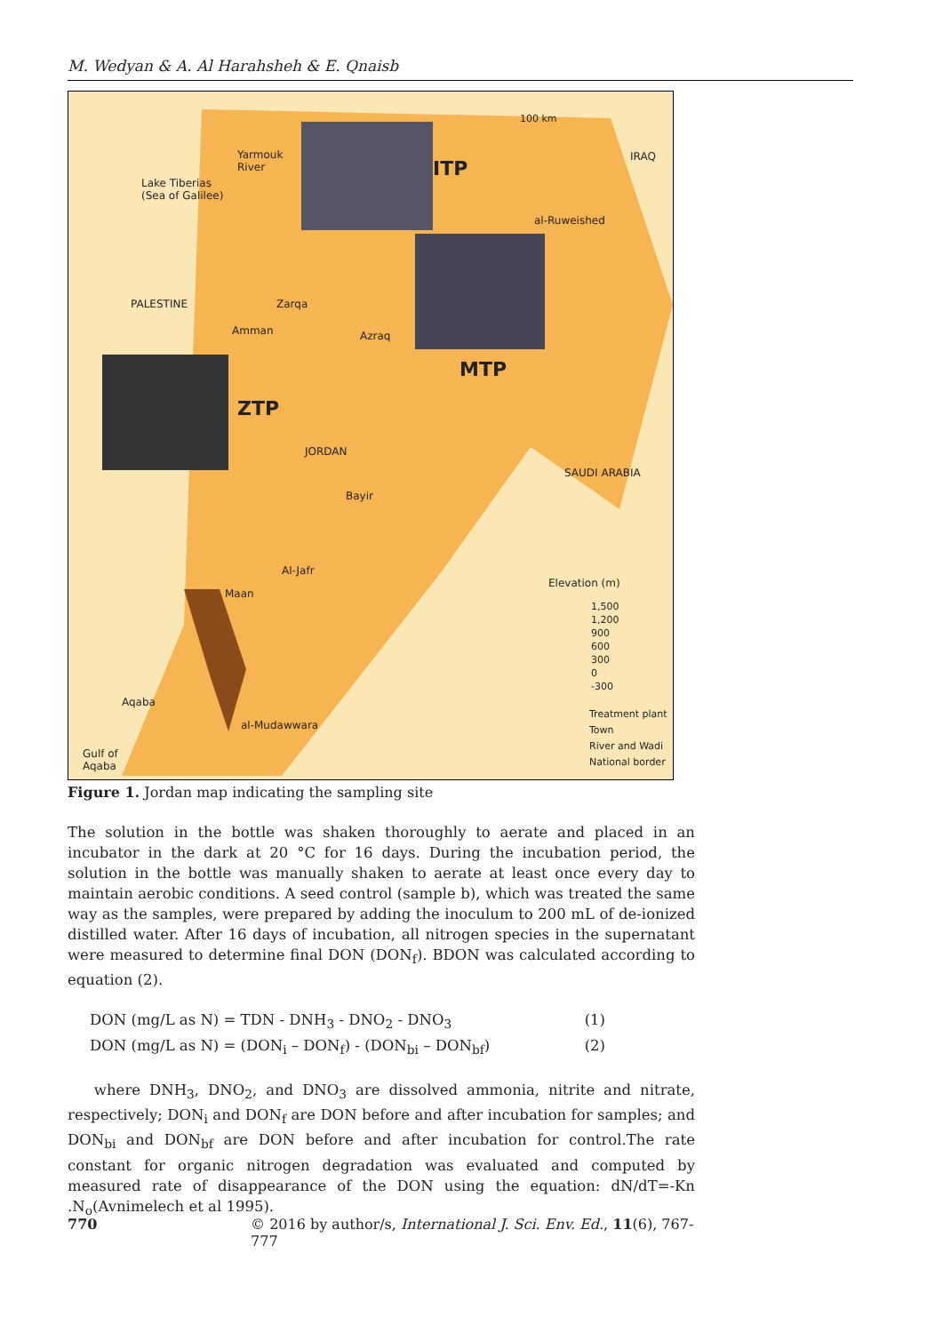M. Wedyan & A. Al Harahsheh & E. Qnaisb
Yarmouk
River
Lake Tiberias
(Sea of Galilee)
ITP
100 km
IRAQ
al-Ruweished
PALESTINE
Amman
Zarqa
Azraq
MTP
ZTP
JORDAN
SAUDI ARABIA
Bayir
Al-Jafr
Maan
Elevation (m)
1,500
1,200
900
600
300
0
-300
Treatment plant
Town
River and Wadi
National border
Aqaba
al-Mudawwara
Gulf of
Aqaba
Figure 1. Jordan map indicating the sampling site
The solution in the bottle was shaken thoroughly to aerate and placed in an incubator in the dark at 20 °C for 16 days. During the incubation period, the solution in the bottle was manually shaken to aerate at least once every day to maintain aerobic conditions. A seed control (sample b), which was treated the same way as the samples, were prepared by adding the inoculum to 200 mL of de-ionized distilled water. After 16 days of incubation, all nitrogen species in the supernatant were measured to determine final DON (DON<sub>f</sub>). BDON was calculated according to equation (2).
DON (mg/L as N) = TDN - DNH<sub>3</sub> - DNO<sub>2</sub> - DNO<sub>3</sub> (1)
DON (mg/L as N) = (DON<sub>i</sub> – DON<sub>f</sub>) - (DON<sub>bi</sub> – DON<sub>bf</sub>) (2)
where DNH<sub>3</sub>, DNO<sub>2</sub>, and DNO<sub>3</sub> are dissolved ammonia, nitrite and nitrate, respectively; DON<sub>i</sub> and DON<sub>f</sub> are DON before and after incubation for samples; and DON<sub>bi</sub> and DON<sub>bf</sub> are DON before and after incubation for control.The rate constant for organic nitrogen degradation was evaluated and computed by measured rate of disappearance of the DON using the equation: dN/dT=-Kn .N<sub>o</sub>(Avnimelech et al 1995).
770 © 2016 by author/s, International J. Sci. Env. Ed., 11(6), 767-777